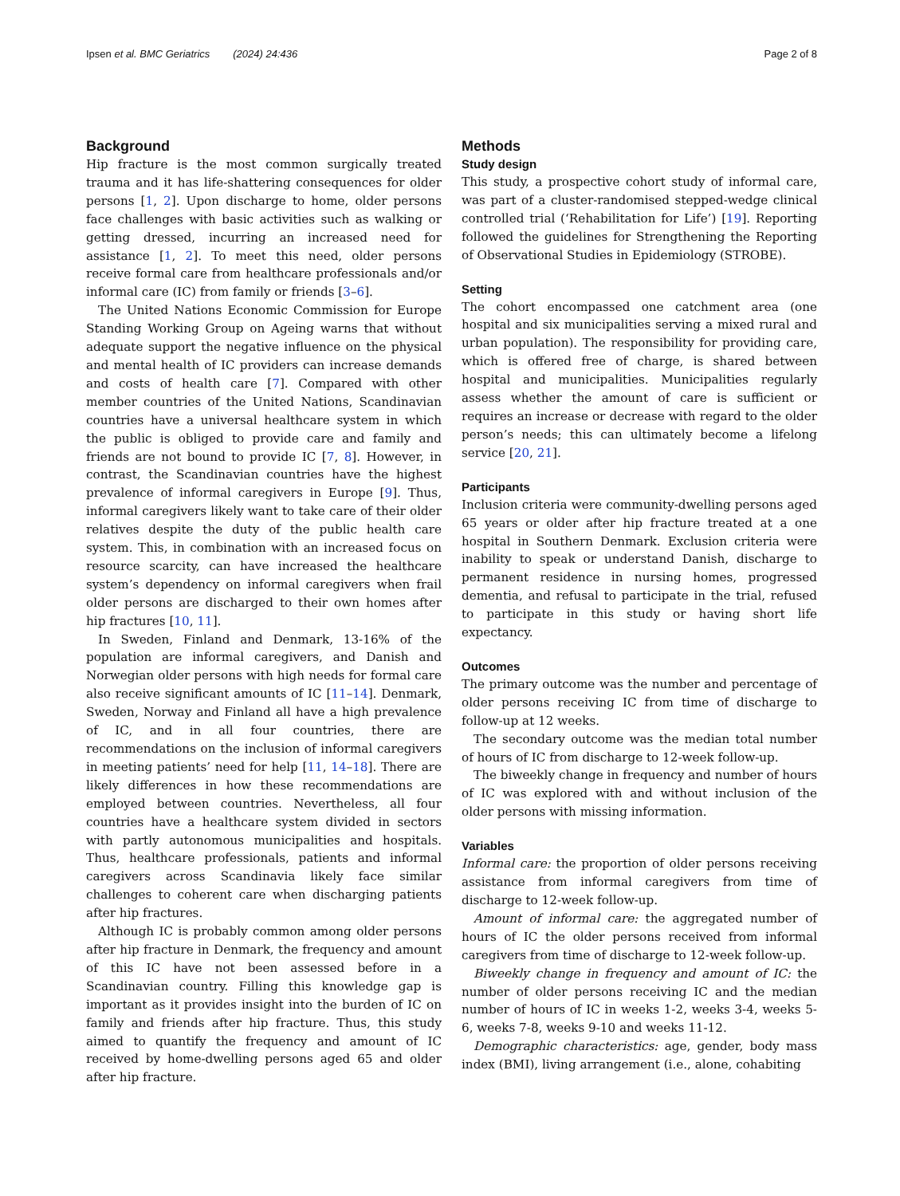Ipsen et al. BMC Geriatrics (2024) 24:436 Page 2 of 8
Background
Hip fracture is the most common surgically treated trauma and it has life-shattering consequences for older persons [1, 2]. Upon discharge to home, older persons face challenges with basic activities such as walking or getting dressed, incurring an increased need for assistance [1, 2]. To meet this need, older persons receive formal care from healthcare professionals and/or informal care (IC) from family or friends [3–6].
The United Nations Economic Commission for Europe Standing Working Group on Ageing warns that without adequate support the negative influence on the physical and mental health of IC providers can increase demands and costs of health care [7]. Compared with other member countries of the United Nations, Scandinavian countries have a universal healthcare system in which the public is obliged to provide care and family and friends are not bound to provide IC [7, 8]. However, in contrast, the Scandinavian countries have the highest prevalence of informal caregivers in Europe [9]. Thus, informal caregivers likely want to take care of their older relatives despite the duty of the public health care system. This, in combination with an increased focus on resource scarcity, can have increased the healthcare system’s dependency on informal caregivers when frail older persons are discharged to their own homes after hip fractures [10, 11].
In Sweden, Finland and Denmark, 13-16% of the population are informal caregivers, and Danish and Norwegian older persons with high needs for formal care also receive significant amounts of IC [11–14]. Denmark, Sweden, Norway and Finland all have a high prevalence of IC, and in all four countries, there are recommendations on the inclusion of informal caregivers in meeting patients’ need for help [11, 14–18]. There are likely differences in how these recommendations are employed between countries. Nevertheless, all four countries have a healthcare system divided in sectors with partly autonomous municipalities and hospitals. Thus, healthcare professionals, patients and informal caregivers across Scandinavia likely face similar challenges to coherent care when discharging patients after hip fractures.
Although IC is probably common among older persons after hip fracture in Denmark, the frequency and amount of this IC have not been assessed before in a Scandinavian country. Filling this knowledge gap is important as it provides insight into the burden of IC on family and friends after hip fracture. Thus, this study aimed to quantify the frequency and amount of IC received by home-dwelling persons aged 65 and older after hip fracture.
Methods
Study design
This study, a prospective cohort study of informal care, was part of a cluster-randomised stepped-wedge clinical controlled trial (‘Rehabilitation for Life’) [19]. Reporting followed the guidelines for Strengthening the Reporting of Observational Studies in Epidemiology (STROBE).
Setting
The cohort encompassed one catchment area (one hospital and six municipalities serving a mixed rural and urban population). The responsibility for providing care, which is offered free of charge, is shared between hospital and municipalities. Municipalities regularly assess whether the amount of care is sufficient or requires an increase or decrease with regard to the older person’s needs; this can ultimately become a lifelong service [20, 21].
Participants
Inclusion criteria were community-dwelling persons aged 65 years or older after hip fracture treated at a one hospital in Southern Denmark. Exclusion criteria were inability to speak or understand Danish, discharge to permanent residence in nursing homes, progressed dementia, and refusal to participate in the trial, refused to participate in this study or having short life expectancy.
Outcomes
The primary outcome was the number and percentage of older persons receiving IC from time of discharge to follow-up at 12 weeks.
The secondary outcome was the median total number of hours of IC from discharge to 12-week follow-up.
The biweekly change in frequency and number of hours of IC was explored with and without inclusion of the older persons with missing information.
Variables
Informal care: the proportion of older persons receiving assistance from informal caregivers from time of discharge to 12-week follow-up.
Amount of informal care: the aggregated number of hours of IC the older persons received from informal caregivers from time of discharge to 12-week follow-up.
Biweekly change in frequency and amount of IC: the number of older persons receiving IC and the median number of hours of IC in weeks 1-2, weeks 3-4, weeks 5-6, weeks 7-8, weeks 9-10 and weeks 11-12.
Demographic characteristics: age, gender, body mass index (BMI), living arrangement (i.e., alone, cohabiting